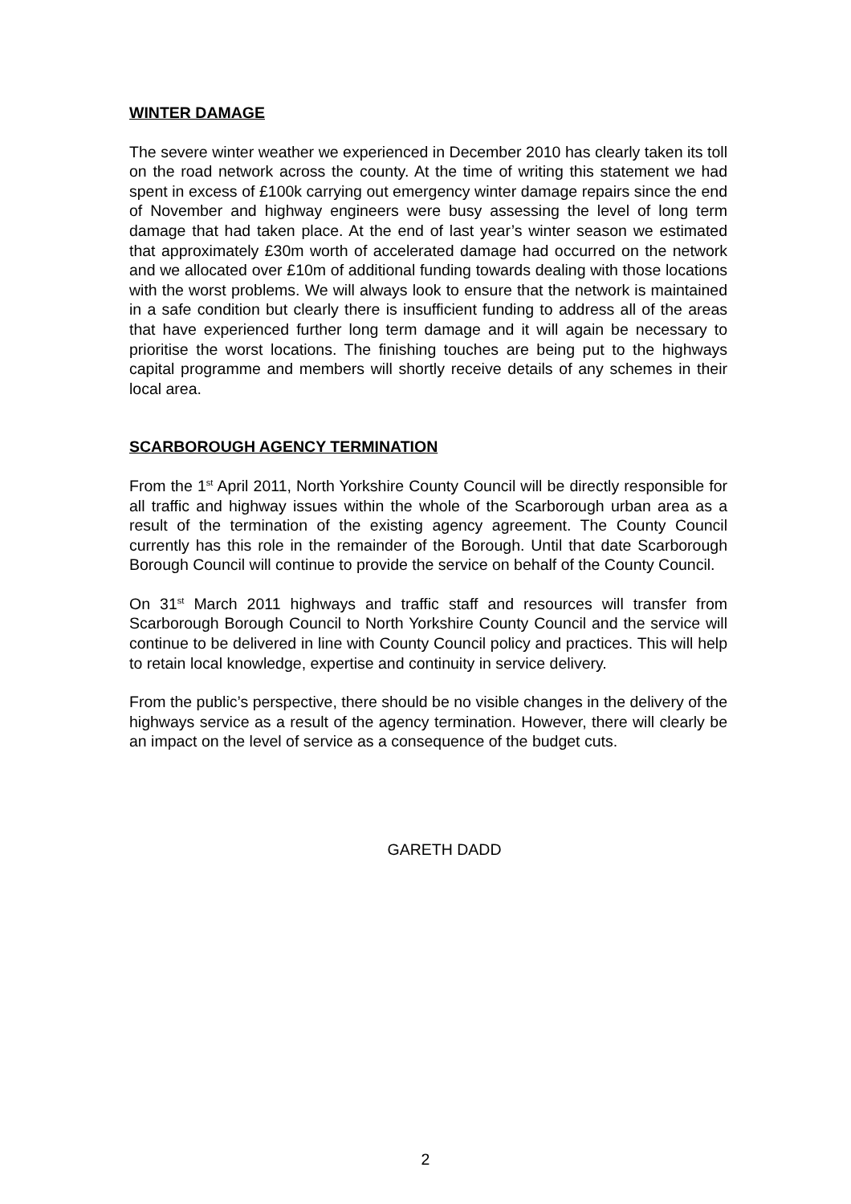WINTER DAMAGE
The severe winter weather we experienced in December 2010 has clearly taken its toll on the road network across the county. At the time of writing this statement we had spent in excess of £100k carrying out emergency winter damage repairs since the end of November and highway engineers were busy assessing the level of long term damage that had taken place. At the end of last year’s winter season we estimated that approximately £30m worth of accelerated damage had occurred on the network and we allocated over £10m of additional funding towards dealing with those locations with the worst problems. We will always look to ensure that the network is maintained in a safe condition but clearly there is insufficient funding to address all of the areas that have experienced further long term damage and it will again be necessary to prioritise the worst locations. The finishing touches are being put to the highways capital programme and members will shortly receive details of any schemes in their local area.
SCARBOROUGH AGENCY TERMINATION
From the 1<sup>st</sup> April 2011, North Yorkshire County Council will be directly responsible for all traffic and highway issues within the whole of the Scarborough urban area as a result of the termination of the existing agency agreement. The County Council currently has this role in the remainder of the Borough. Until that date Scarborough Borough Council will continue to provide the service on behalf of the County Council.
On 31<sup>st</sup> March 2011 highways and traffic staff and resources will transfer from Scarborough Borough Council to North Yorkshire County Council and the service will continue to be delivered in line with County Council policy and practices. This will help to retain local knowledge, expertise and continuity in service delivery.
From the public’s perspective, there should be no visible changes in the delivery of the highways service as a result of the agency termination. However, there will clearly be an impact on the level of service as a consequence of the budget cuts.
GARETH DADD
2